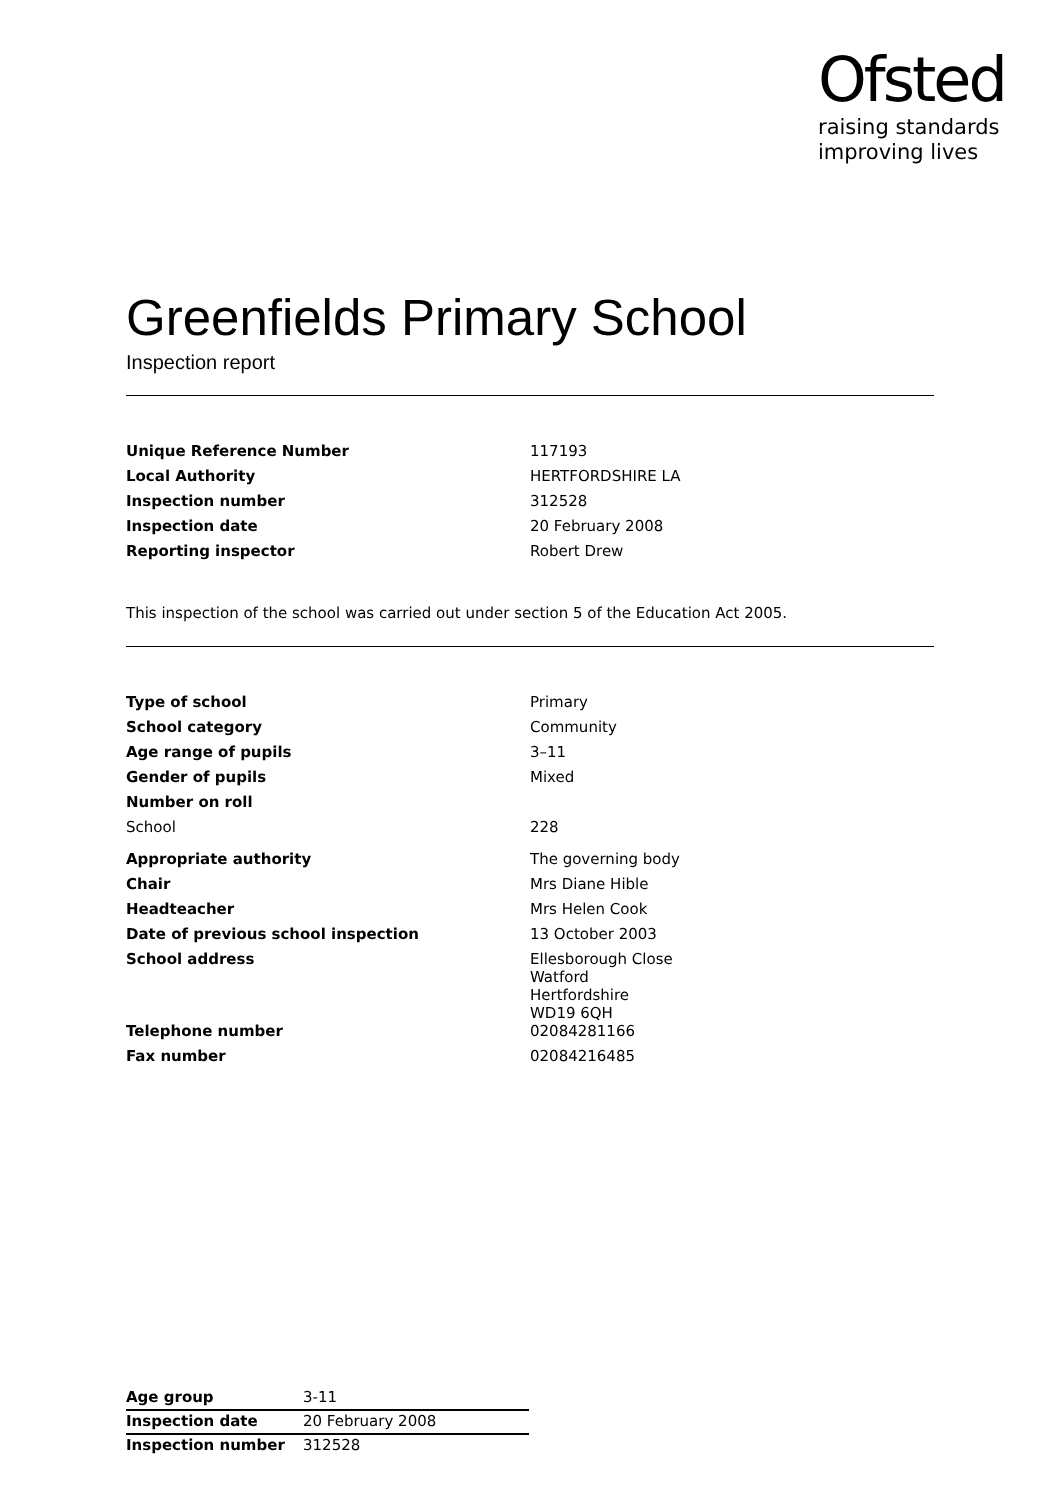Ofsted
raising standards
improving lives
Greenfields Primary School
Inspection report
| Unique Reference Number | 117193 |
| Local Authority | HERTFORDSHIRE LA |
| Inspection number | 312528 |
| Inspection date | 20 February 2008 |
| Reporting inspector | Robert Drew |
This inspection of the school was carried out under section 5 of the Education Act 2005.
| Type of school | Primary |
| School category | Community |
| Age range of pupils | 3–11 |
| Gender of pupils | Mixed |
| Number on roll | |
| School | 228 |
| Appropriate authority | The governing body |
| Chair | Mrs Diane Hible |
| Headteacher | Mrs Helen Cook |
| Date of previous school inspection | 13 October 2003 |
| School address | Ellesborough Close Watford Hertfordshire WD19 6QH |
| Telephone number | 02084281166 |
| Fax number | 02084216485 |
| Age group | 3-11 |
| Inspection date | 20 February 2008 |
| Inspection number | 312528 |